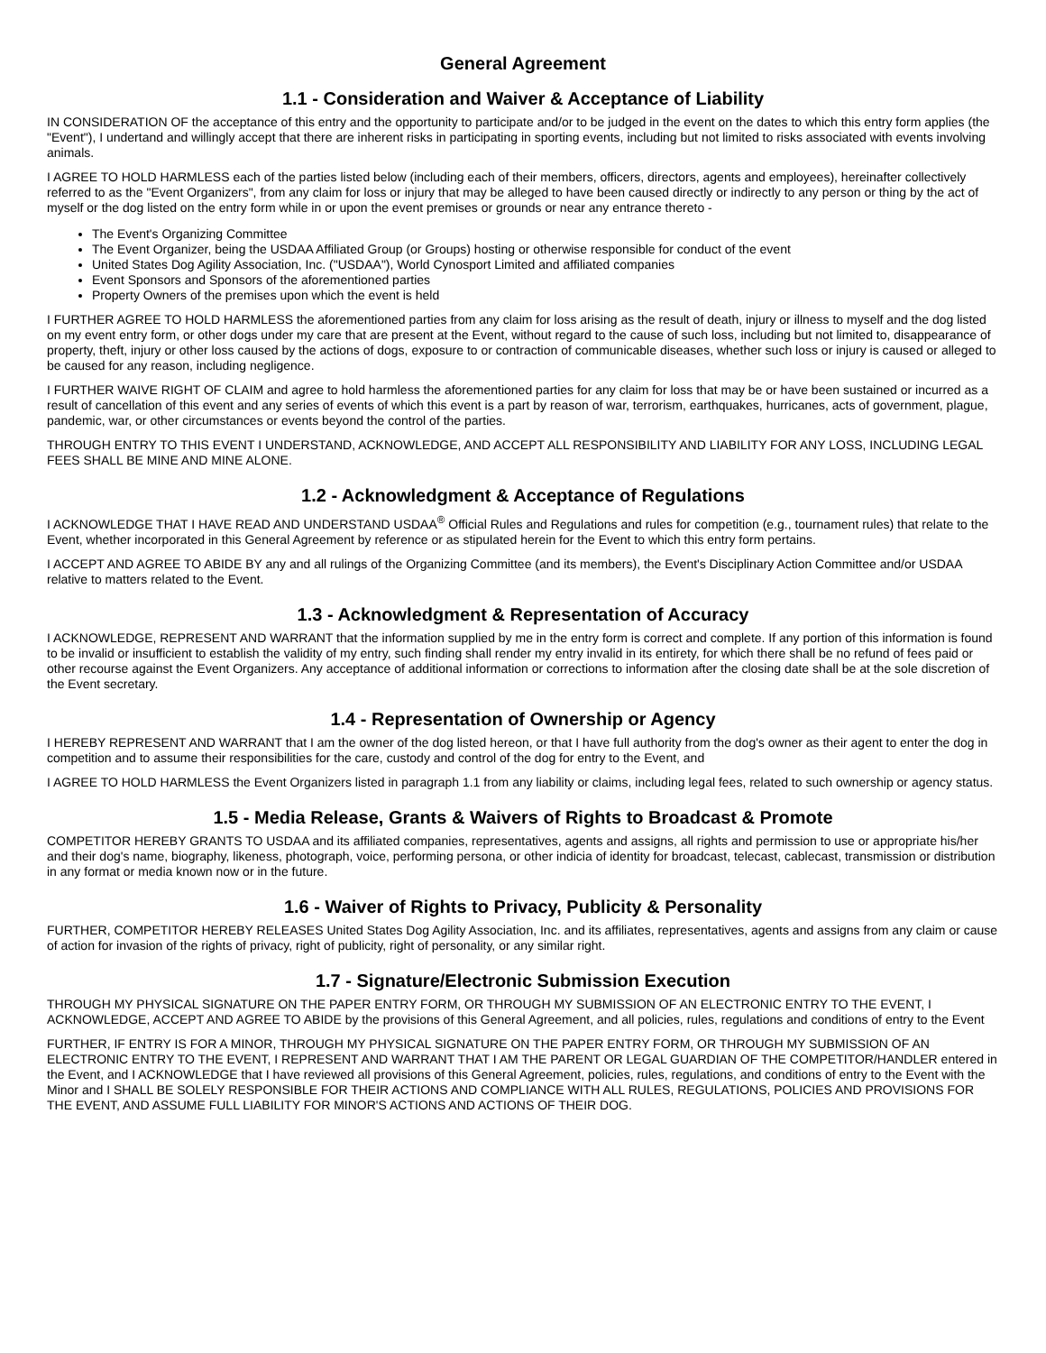General Agreement
1.1 - Consideration and Waiver & Acceptance of Liability
IN CONSIDERATION OF the acceptance of this entry and the opportunity to participate and/or to be judged in the event on the dates to which this entry form applies (the "Event"), I undertand and willingly accept that there are inherent risks in participating in sporting events, including but not limited to risks associated with events involving animals.
I AGREE TO HOLD HARMLESS each of the parties listed below (including each of their members, officers, directors, agents and employees), hereinafter collectively referred to as the "Event Organizers", from any claim for loss or injury that may be alleged to have been caused directly or indirectly to any person or thing by the act of myself or the dog listed on the entry form while in or upon the event premises or grounds or near any entrance thereto -
The Event's Organizing Committee
The Event Organizer, being the USDAA Affiliated Group (or Groups) hosting or otherwise responsible for conduct of the event
United States Dog Agility Association, Inc. ("USDAA"), World Cynosport Limited and affiliated companies
Event Sponsors and Sponsors of the aforementioned parties
Property Owners of the premises upon which the event is held
I FURTHER AGREE TO HOLD HARMLESS the aforementioned parties from any claim for loss arising as the result of death, injury or illness to myself and the dog listed on my event entry form, or other dogs under my care that are present at the Event, without regard to the cause of such loss, including but not limited to, disappearance of property, theft, injury or other loss caused by the actions of dogs, exposure to or contraction of communicable diseases, whether such loss or injury is caused or alleged to be caused for any reason, including negligence.
I FURTHER WAIVE RIGHT OF CLAIM and agree to hold harmless the aforementioned parties for any claim for loss that may be or have been sustained or incurred as a result of cancellation of this event and any series of events of which this event is a part by reason of war, terrorism, earthquakes, hurricanes, acts of government, plague, pandemic, war, or other circumstances or events beyond the control of the parties.
THROUGH ENTRY TO THIS EVENT I UNDERSTAND, ACKNOWLEDGE, AND ACCEPT ALL RESPONSIBILITY AND LIABILITY FOR ANY LOSS, INCLUDING LEGAL FEES SHALL BE MINE AND MINE ALONE.
1.2 - Acknowledgment & Acceptance of Regulations
I ACKNOWLEDGE THAT I HAVE READ AND UNDERSTAND USDAA<sup>®</sup> Official Rules and Regulations and rules for competition (e.g., tournament rules) that relate to the Event, whether incorporated in this General Agreement by reference or as stipulated herein for the Event to which this entry form pertains.
I ACCEPT AND AGREE TO ABIDE BY any and all rulings of the Organizing Committee (and its members), the Event's Disciplinary Action Committee and/or USDAA relative to matters related to the Event.
1.3 - Acknowledgment & Representation of Accuracy
I ACKNOWLEDGE, REPRESENT AND WARRANT that the information supplied by me in the entry form is correct and complete. If any portion of this information is found to be invalid or insufficient to establish the validity of my entry, such finding shall render my entry invalid in its entirety, for which there shall be no refund of fees paid or other recourse against the Event Organizers. Any acceptance of additional information or corrections to information after the closing date shall be at the sole discretion of the Event secretary.
1.4 - Representation of Ownership or Agency
I HEREBY REPRESENT AND WARRANT that I am the owner of the dog listed hereon, or that I have full authority from the dog's owner as their agent to enter the dog in competition and to assume their responsibilities for the care, custody and control of the dog for entry to the Event, and
I AGREE TO HOLD HARMLESS the Event Organizers listed in paragraph 1.1 from any liability or claims, including legal fees, related to such ownership or agency status.
1.5 - Media Release, Grants & Waivers of Rights to Broadcast & Promote
COMPETITOR HEREBY GRANTS TO USDAA and its affiliated companies, representatives, agents and assigns, all rights and permission to use or appropriate his/her and their dog's name, biography, likeness, photograph, voice, performing persona, or other indicia of identity for broadcast, telecast, cablecast, transmission or distribution in any format or media known now or in the future.
1.6 - Waiver of Rights to Privacy, Publicity & Personality
FURTHER, COMPETITOR HEREBY RELEASES United States Dog Agility Association, Inc. and its affiliates, representatives, agents and assigns from any claim or cause of action for invasion of the rights of privacy, right of publicity, right of personality, or any similar right.
1.7 - Signature/Electronic Submission Execution
THROUGH MY PHYSICAL SIGNATURE ON THE PAPER ENTRY FORM, OR THROUGH MY SUBMISSION OF AN ELECTRONIC ENTRY TO THE EVENT, I ACKNOWLEDGE, ACCEPT AND AGREE TO ABIDE by the provisions of this General Agreement, and all policies, rules, regulations and conditions of entry to the Event
FURTHER, IF ENTRY IS FOR A MINOR, THROUGH MY PHYSICAL SIGNATURE ON THE PAPER ENTRY FORM, OR THROUGH MY SUBMISSION OF AN ELECTRONIC ENTRY TO THE EVENT, I REPRESENT AND WARRANT THAT I AM THE PARENT OR LEGAL GUARDIAN OF THE COMPETITOR/HANDLER entered in the Event, and I ACKNOWLEDGE that I have reviewed all provisions of this General Agreement, policies, rules, regulations, and conditions of entry to the Event with the Minor and I SHALL BE SOLELY RESPONSIBLE FOR THEIR ACTIONS AND COMPLIANCE WITH ALL RULES, REGULATIONS, POLICIES AND PROVISIONS FOR THE EVENT, AND ASSUME FULL LIABILITY FOR MINOR'S ACTIONS AND ACTIONS OF THEIR DOG.